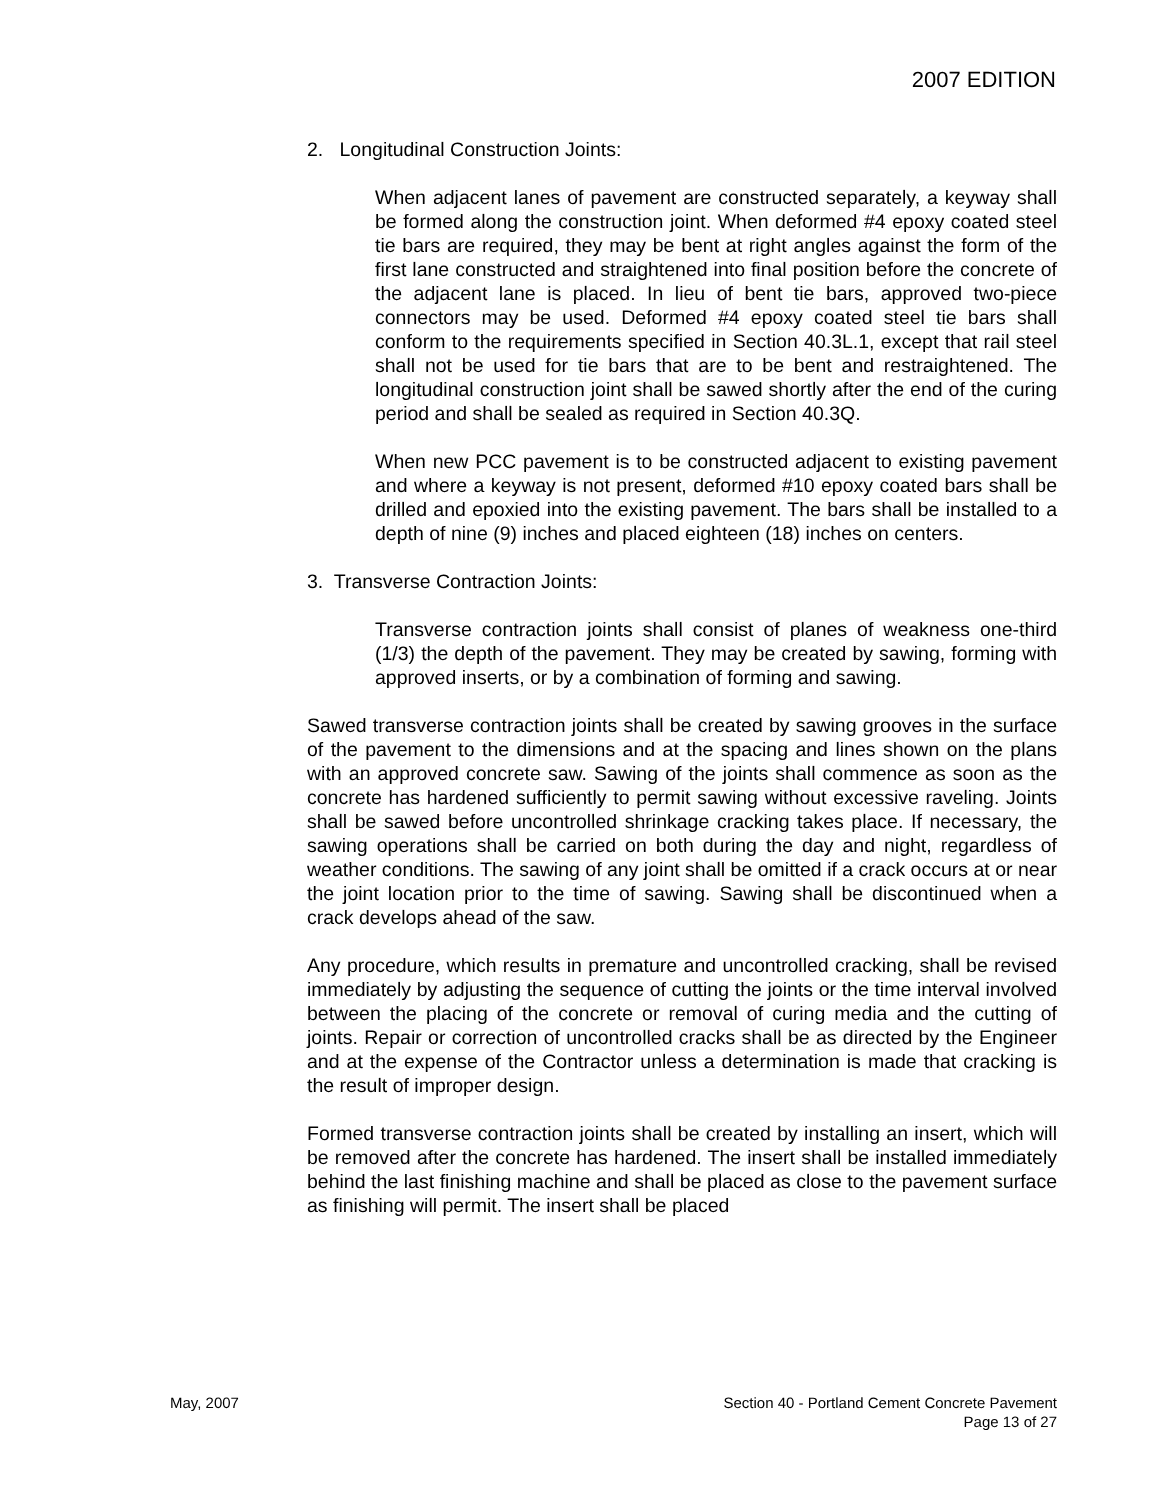2007 EDITION
2. Longitudinal Construction Joints:
When adjacent lanes of pavement are constructed separately, a keyway shall be formed along the construction joint. When deformed #4 epoxy coated steel tie bars are required, they may be bent at right angles against the form of the first lane constructed and straightened into final position before the concrete of the adjacent lane is placed. In lieu of bent tie bars, approved two-piece connectors may be used. Deformed #4 epoxy coated steel tie bars shall conform to the requirements specified in Section 40.3L.1, except that rail steel shall not be used for tie bars that are to be bent and restraightened. The longitudinal construction joint shall be sawed shortly after the end of the curing period and shall be sealed as required in Section 40.3Q.
When new PCC pavement is to be constructed adjacent to existing pavement and where a keyway is not present, deformed #10 epoxy coated bars shall be drilled and epoxied into the existing pavement. The bars shall be installed to a depth of nine (9) inches and placed eighteen (18) inches on centers.
3. Transverse Contraction Joints:
Transverse contraction joints shall consist of planes of weakness one-third (1/3) the depth of the pavement. They may be created by sawing, forming with approved inserts, or by a combination of forming and sawing.
Sawed transverse contraction joints shall be created by sawing grooves in the surface of the pavement to the dimensions and at the spacing and lines shown on the plans with an approved concrete saw. Sawing of the joints shall commence as soon as the concrete has hardened sufficiently to permit sawing without excessive raveling. Joints shall be sawed before uncontrolled shrinkage cracking takes place. If necessary, the sawing operations shall be carried on both during the day and night, regardless of weather conditions. The sawing of any joint shall be omitted if a crack occurs at or near the joint location prior to the time of sawing. Sawing shall be discontinued when a crack develops ahead of the saw.
Any procedure, which results in premature and uncontrolled cracking, shall be revised immediately by adjusting the sequence of cutting the joints or the time interval involved between the placing of the concrete or removal of curing media and the cutting of joints. Repair or correction of uncontrolled cracks shall be as directed by the Engineer and at the expense of the Contractor unless a determination is made that cracking is the result of improper design.
Formed transverse contraction joints shall be created by installing an insert, which will be removed after the concrete has hardened. The insert shall be installed immediately behind the last finishing machine and shall be placed as close to the pavement surface as finishing will permit. The insert shall be placed
May, 2007 Section 40 - Portland Cement Concrete Pavement
Page 13 of 27